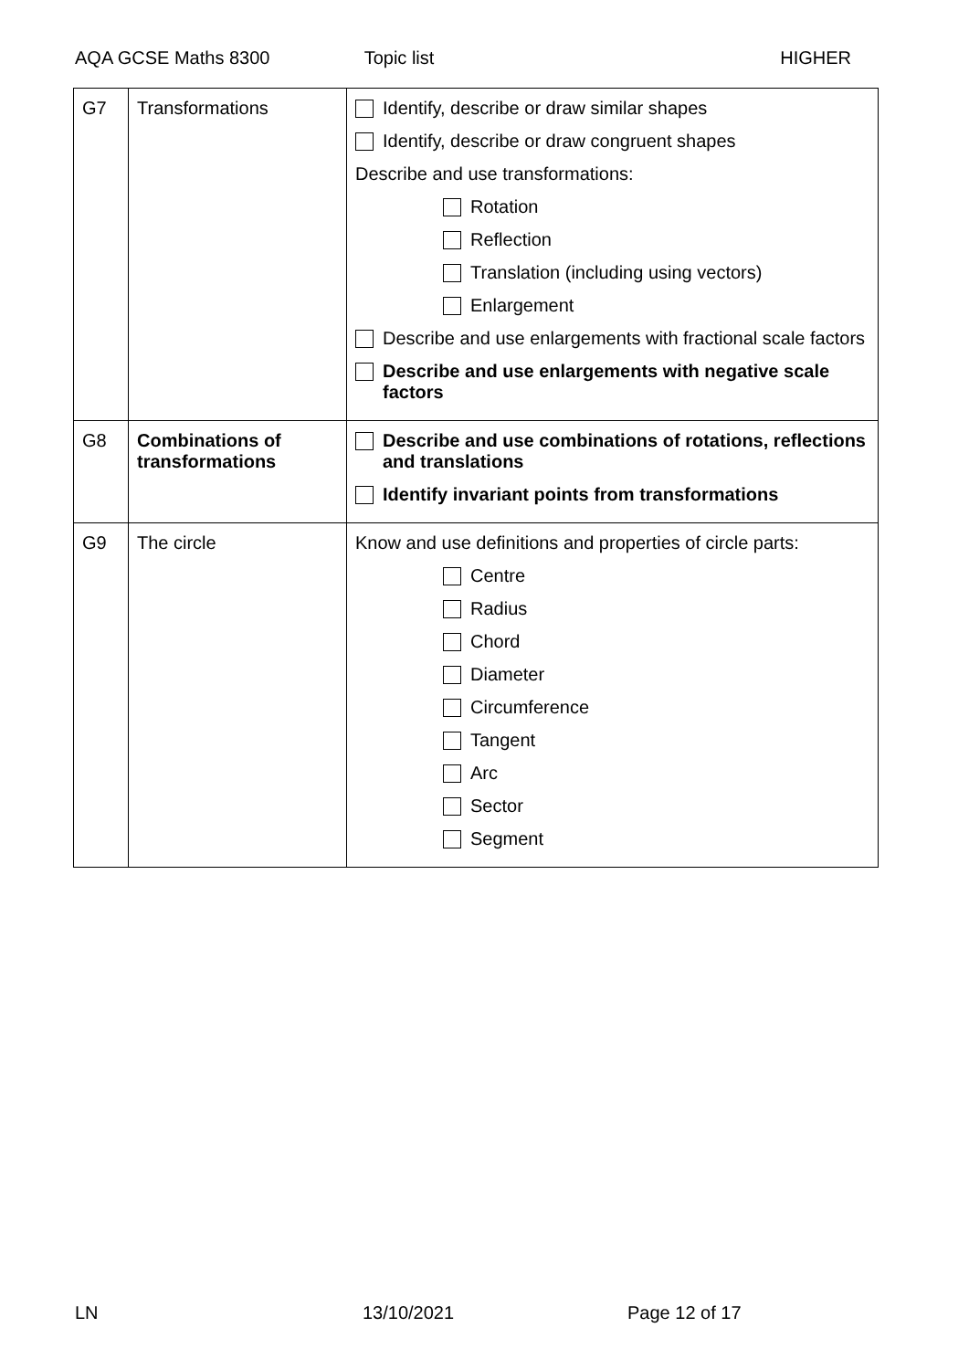AQA GCSE Maths 8300 Topic list HIGHER
| G7 | Transformations | Identify, describe or draw similar shapes Identify, describe or draw congruent shapes Describe and use transformations: Rotation Reflection Translation (including using vectors) Enlargement Describe and use enlargements with fractional scale factors Describe and use enlargements with negative scale factors |
| G8 | Combinations of transformations | Describe and use combinations of rotations, reflections and translations Identify invariant points from transformations |
| G9 | The circle | Know and use definitions and properties of circle parts: Centre Radius Chord Diameter Circumference Tangent Arc Sector Segment |
LN 13/10/2021 Page 12 of 17